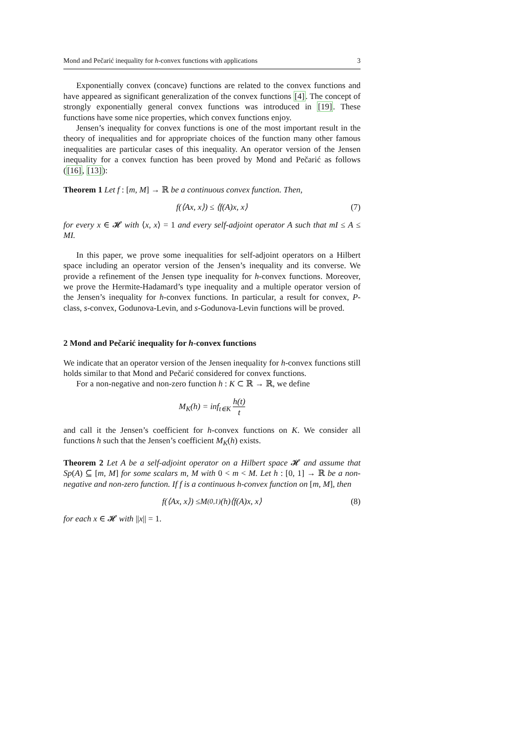Mond and Pečarić inequality for h-convex functions with applications 3
Exponentially convex (concave) functions are related to the convex functions and have appeared as significant generalization of the convex functions [4]. The concept of strongly exponentially general convex functions was introduced in [19]. These functions have some nice properties, which convex functions enjoy.
Jensen’s inequality for convex functions is one of the most important result in the theory of inequalities and for appropriate choices of the function many other famous inequalities are particular cases of this inequality. An operator version of the Jensen inequality for a convex function has been proved by Mond and Pečarić as follows ([16], [13]):
Theorem 1 Let f : [m, M] → ℝ be a continuous convex function. Then,
f (⟨ Ax, x ⟩) ≤ ⟨ f (A) x, x ⟩ (7)
for every x ∈ 𝓗 with ⟨x, x⟩ = 1 and every self-adjoint operator A such that mI ≤ A ≤ MI.
In this paper, we prove some inequalities for self-adjoint operators on a Hilbert space including an operator version of the Jensen’s inequality and its converse. We provide a refinement of the Jensen type inequality for h-convex functions. Moreover, we prove the Hermite-Hadamard’s type inequality and a multiple operator version of the Jensen’s inequality for h-convex functions. In particular, a result for convex, P-class, s-convex, Godunova-Levin, and s-Godunova-Levin functions will be proved.
2 Mond and Pečarić inequality for h-convex functions
We indicate that an operator version of the Jensen inequality for h-convex functions still holds similar to that Mond and Pečarić considered for convex functions.
For a non-negative and non-zero function h : K ⊂ ℝ → ℝ, we define
M<sub>K</sub>(h) = inf<sub>t∈K</sub> h(t) t
and call it the Jensen’s coefficient for h-convex functions on K. We consider all functions h such that the Jensen’s coefficient M<sub>K</sub>(h) exists.
Theorem 2 Let A be a self-adjoint operator on a Hilbert space 𝓗 and assume that Sp(A) ⊆ [m, M] for some scalars m, M with 0 < m < M. Let h : [0, 1] → ℝ be a non-negative and non-zero function. If f is a continuous h-convex function on [m, M], then
f (⟨ Ax, x ⟩) ≤ M<sub>(0,1)</sub>(h)⟨ f (A) x, x ⟩ (8)
for each x ∈ 𝓗 with ||x|| = 1.